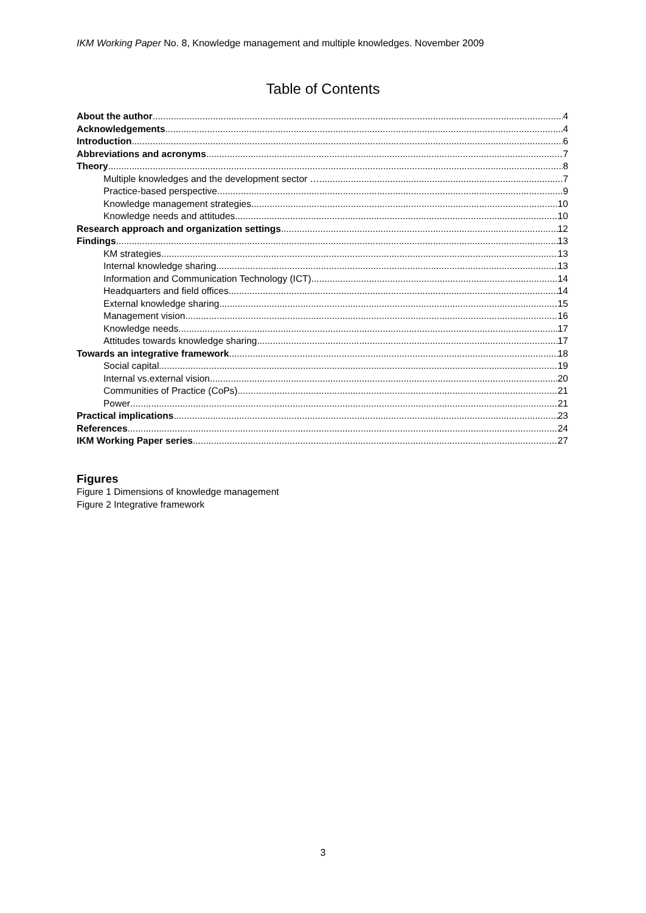IKM Working Paper No. 8, Knowledge management and multiple knowledges. November 2009
Table of Contents
About the author 4
Acknowledgements 4
Introduction 6
Abbreviations and acronyms 7
Theory 8
Multiple knowledges and the development sector …. 7
Practice-based perspective 9
Knowledge management strategies 10
Knowledge needs and attitudes 10
Research approach and organization settings 12
Findings 13
KM strategies 13
Internal knowledge sharing 13
Information and Communication Technology (ICT) 14
Headquarters and field offices 14
External knowledge sharing 15
Management vision 16
Knowledge needs 17
Attitudes towards knowledge sharing 17
Towards an integrative framework 18
Social capital 19
Internal vs.external vision 20
Communities of Practice (CoPs) 21
Power 21
Practical implications 23
References 24
IKM Working Paper series 27
Figures
Figure 1 Dimensions of knowledge management
Figure 2 Integrative framework
3